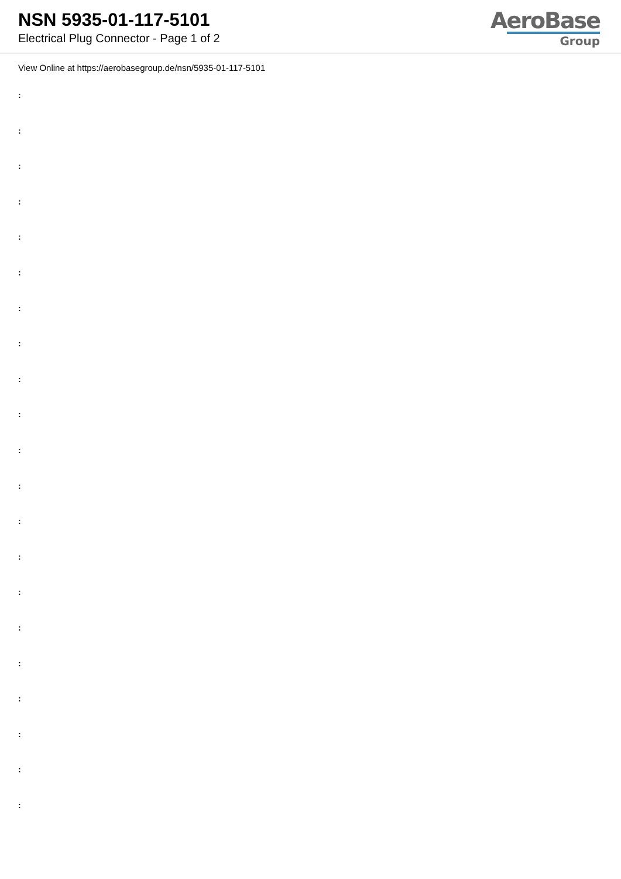NSN 5935-01-117-5101
Electrical Plug Connector - Page 1 of 2
AeroBase
Group
View Online at https://aerobasegroup.de/nsn/5935-01-117-5101
:
:
:
:
:
:
:
:
:
:
:
:
:
:
:
:
:
:
:
:
: